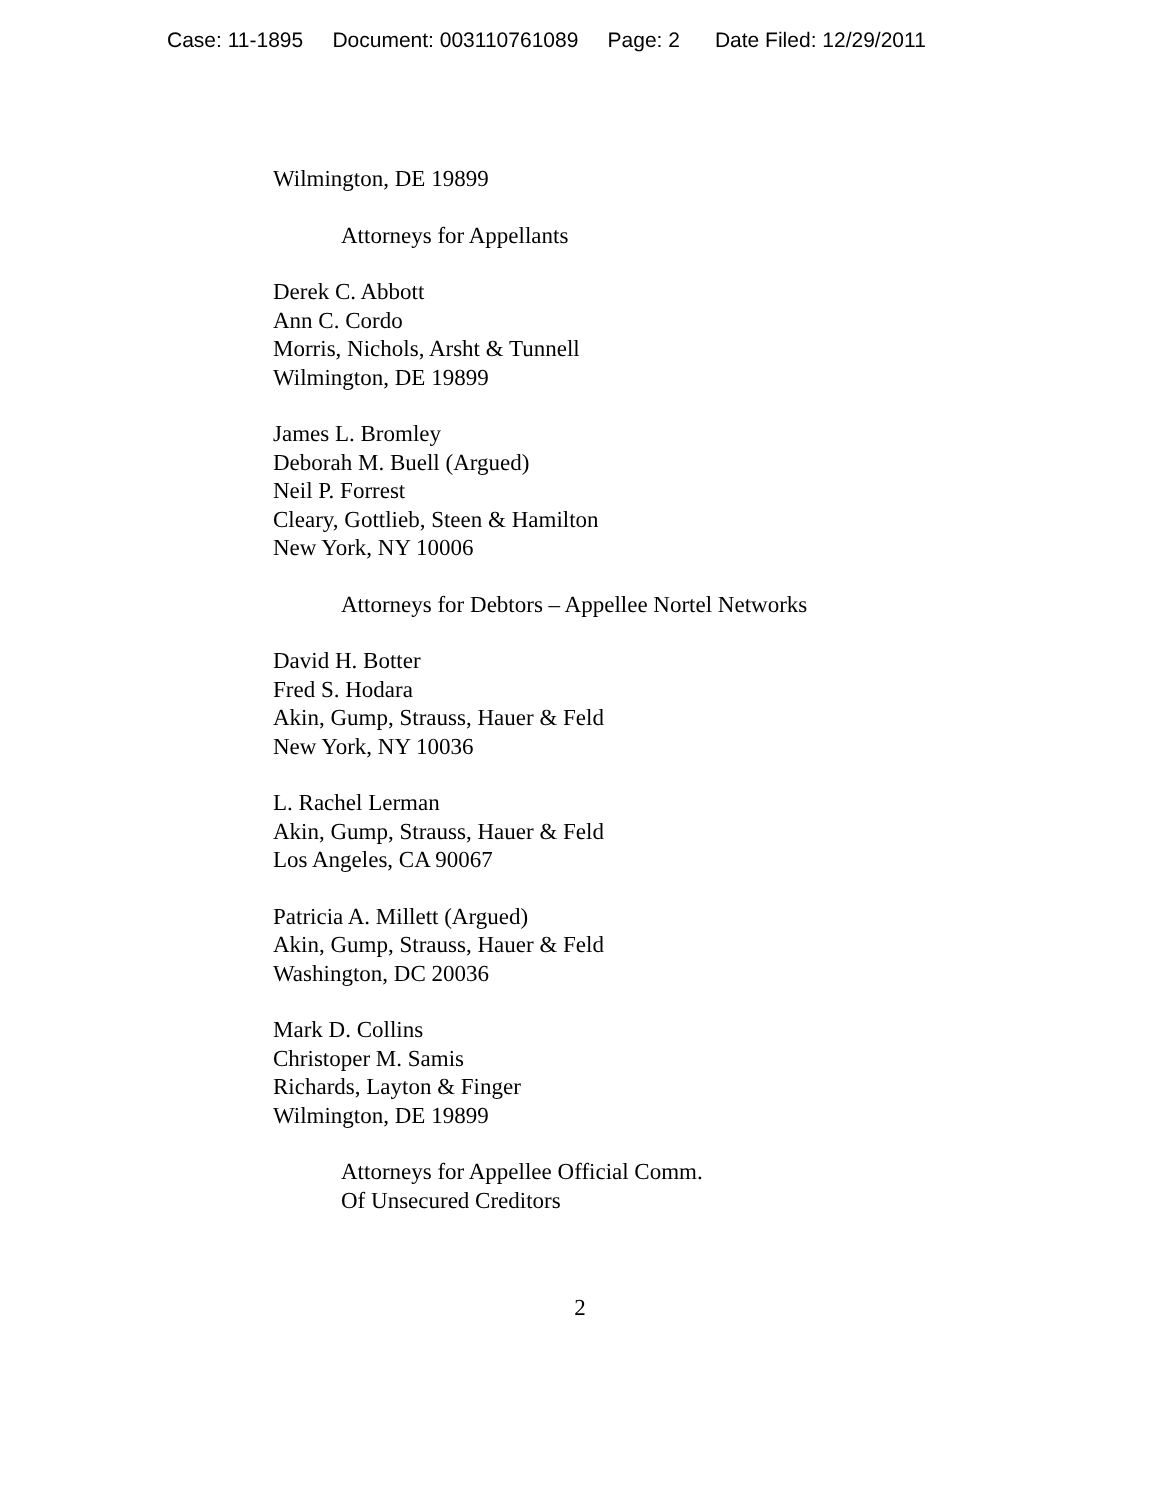Case: 11-1895 Document: 003110761089 Page: 2 Date Filed: 12/29/2011
Wilmington, DE 19899
Attorneys for Appellants
Derek C. Abbott
Ann C. Cordo
Morris, Nichols, Arsht & Tunnell
Wilmington, DE 19899
James L. Bromley
Deborah M. Buell (Argued)
Neil P. Forrest
Cleary, Gottlieb, Steen & Hamilton
New York, NY 10006
Attorneys for Debtors – Appellee Nortel Networks
David H. Botter
Fred S. Hodara
Akin, Gump, Strauss, Hauer & Feld
New York, NY 10036
L. Rachel Lerman
Akin, Gump, Strauss, Hauer & Feld
Los Angeles, CA 90067
Patricia A. Millett (Argued)
Akin, Gump, Strauss, Hauer & Feld
Washington, DC 20036
Mark D. Collins
Christoper M. Samis
Richards, Layton & Finger
Wilmington, DE 19899
Attorneys for Appellee Official Comm.
Of Unsecured Creditors
2